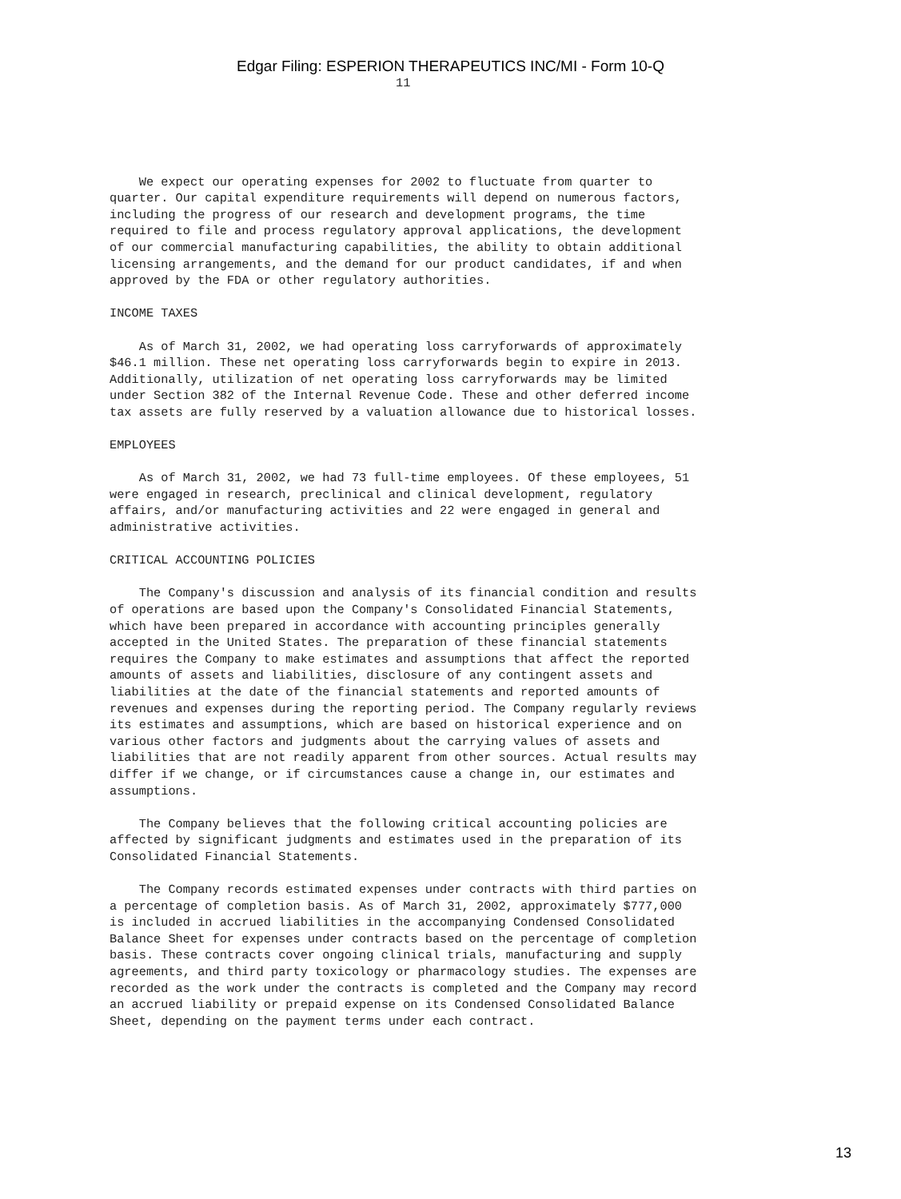Edgar Filing: ESPERION THERAPEUTICS INC/MI - Form 10-Q
                                       11





    We expect our operating expenses for 2002 to fluctuate from quarter to
quarter. Our capital expenditure requirements will depend on numerous factors,
including the progress of our research and development programs, the time
required to file and process regulatory approval applications, the development
of our commercial manufacturing capabilities, the ability to obtain additional
licensing arrangements, and the demand for our product candidates, if and when
approved by the FDA or other regulatory authorities.

INCOME TAXES

    As of March 31, 2002, we had operating loss carryforwards of approximately
$46.1 million. These net operating loss carryforwards begin to expire in 2013.
Additionally, utilization of net operating loss carryforwards may be limited
under Section 382 of the Internal Revenue Code. These and other deferred income
tax assets are fully reserved by a valuation allowance due to historical losses.

EMPLOYEES

    As of March 31, 2002, we had 73 full-time employees. Of these employees, 51
were engaged in research, preclinical and clinical development, regulatory
affairs, and/or manufacturing activities and 22 were engaged in general and
administrative activities.

CRITICAL ACCOUNTING POLICIES

    The Company's discussion and analysis of its financial condition and results
of operations are based upon the Company's Consolidated Financial Statements,
which have been prepared in accordance with accounting principles generally
accepted in the United States. The preparation of these financial statements
requires the Company to make estimates and assumptions that affect the reported
amounts of assets and liabilities, disclosure of any contingent assets and
liabilities at the date of the financial statements and reported amounts of
revenues and expenses during the reporting period. The Company regularly reviews
its estimates and assumptions, which are based on historical experience and on
various other factors and judgments about the carrying values of assets and
liabilities that are not readily apparent from other sources. Actual results may
differ if we change, or if circumstances cause a change in, our estimates and
assumptions.

    The Company believes that the following critical accounting policies are
affected by significant judgments and estimates used in the preparation of its
Consolidated Financial Statements.

    The Company records estimated expenses under contracts with third parties on
a percentage of completion basis. As of March 31, 2002, approximately $777,000
is included in accrued liabilities in the accompanying Condensed Consolidated
Balance Sheet for expenses under contracts based on the percentage of completion
basis. These contracts cover ongoing clinical trials, manufacturing and supply
agreements, and third party toxicology or pharmacology studies. The expenses are
recorded as the work under the contracts is completed and the Company may record
an accrued liability or prepaid expense on its Condensed Consolidated Balance
Sheet, depending on the payment terms under each contract.
13